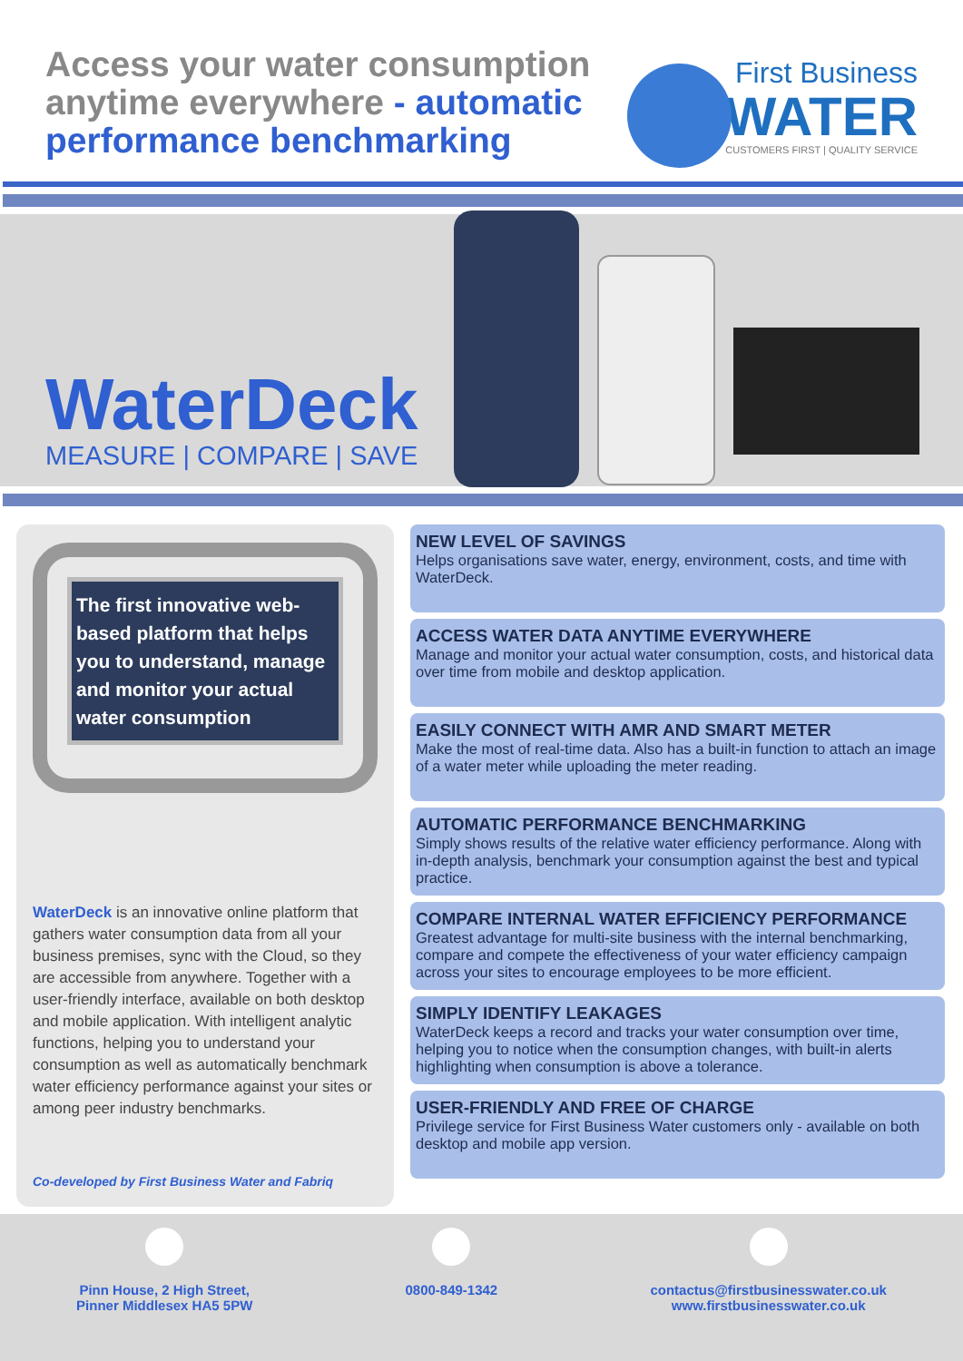Access your water consumption anytime everywhere - automatic performance benchmarking
First Business
WATER
CUSTOMERS FIRST | QUALITY SERVICE
WaterDeck
MEASURE | COMPARE | SAVE
The first innovative web-based platform that helps you to understand, manage and monitor your actual water consumption
WaterDeck is an innovative online platform that gathers water consumption data from all your business premises, sync with the Cloud, so they are accessible from anywhere. Together with a user-friendly interface, available on both desktop and mobile application. With intelligent analytic functions, helping you to understand your consumption as well as automatically benchmark water efficiency performance against your sites or among peer industry benchmarks.
Co-developed by First Business Water and Fabriq
NEW LEVEL OF SAVINGS
Helps organisations save water, energy, environment, costs, and time with WaterDeck.
ACCESS WATER DATA ANYTIME EVERYWHERE
Manage and monitor your actual water consumption, costs, and historical data over time from mobile and desktop application.
EASILY CONNECT WITH AMR AND SMART METER
Make the most of real-time data. Also has a built-in function to attach an image of a water meter while uploading the meter reading.
AUTOMATIC PERFORMANCE BENCHMARKING
Simply shows results of the relative water efficiency performance. Along with in-depth analysis, benchmark your consumption against the best and typical practice.
COMPARE INTERNAL WATER EFFICIENCY PERFORMANCE
Greatest advantage for multi-site business with the internal benchmarking, compare and compete the effectiveness of your water efficiency campaign across your sites to encourage employees to be more efficient.
SIMPLY IDENTIFY LEAKAGES
WaterDeck keeps a record and tracks your water consumption over time, helping you to notice when the consumption changes, with built-in alerts highlighting when consumption is above a tolerance.
USER-FRIENDLY AND FREE OF CHARGE
Privilege service for First Business Water customers only - available on both desktop and mobile app version.
Pinn House, 2 High Street,
Pinner Middlesex HA5 5PW
0800-849-1342 contactus@firstbusinesswater.co.uk
www.firstbusinesswater.co.uk